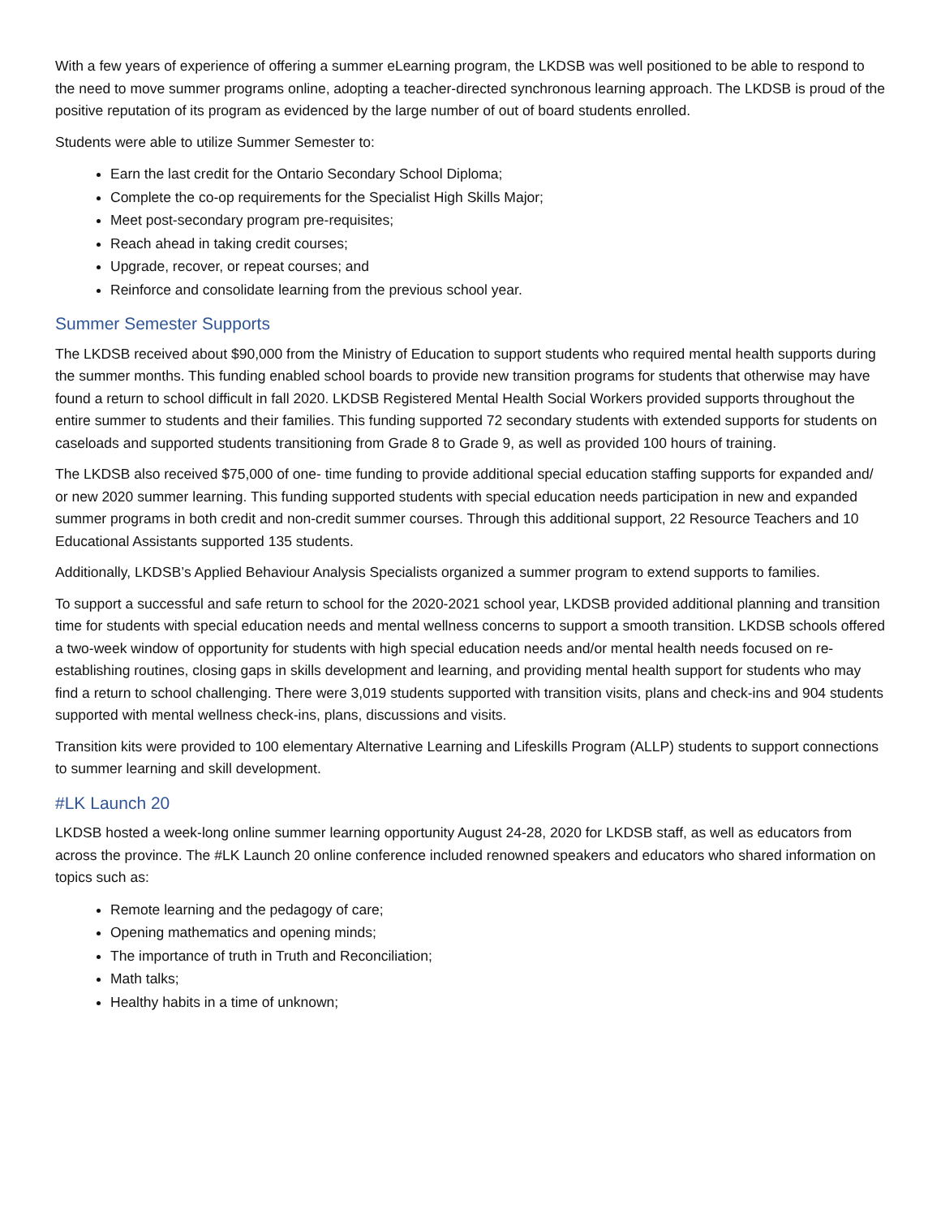With a few years of experience of offering a summer eLearning program, the LKDSB was well positioned to be able to respond to the need to move summer programs online, adopting a teacher-directed synchronous learning approach. The LKDSB is proud of the positive reputation of its program as evidenced by the large number of out of board students enrolled.
Students were able to utilize Summer Semester to:
Earn the last credit for the Ontario Secondary School Diploma;
Complete the co-op requirements for the Specialist High Skills Major;
Meet post-secondary program pre-requisites;
Reach ahead in taking credit courses;
Upgrade, recover, or repeat courses; and
Reinforce and consolidate learning from the previous school year.
Summer Semester Supports
The LKDSB received about $90,000 from the Ministry of Education to support students who required mental health supports during the summer months. This funding enabled school boards to provide new transition programs for students that otherwise may have found a return to school difficult in fall 2020. LKDSB Registered Mental Health Social Workers provided supports throughout the entire summer to students and their families. This funding supported 72 secondary students with extended supports for students on caseloads and supported students transitioning from Grade 8 to Grade 9, as well as provided 100 hours of training.
The LKDSB also received $75,000 of one- time funding to provide additional special education staffing supports for expanded and/ or new 2020 summer learning. This funding supported students with special education needs participation in new and expanded summer programs in both credit and non-credit summer courses. Through this additional support, 22 Resource Teachers and 10 Educational Assistants supported 135 students.
Additionally, LKDSB’s Applied Behaviour Analysis Specialists organized a summer program to extend supports to families.
To support a successful and safe return to school for the 2020-2021 school year, LKDSB provided additional planning and transition time for students with special education needs and mental wellness concerns to support a smooth transition. LKDSB schools offered a two-week window of opportunity for students with high special education needs and/or mental health needs focused on re-establishing routines, closing gaps in skills development and learning, and providing mental health support for students who may find a return to school challenging. There were 3,019 students supported with transition visits, plans and check-ins and 904 students supported with mental wellness check-ins, plans, discussions and visits.
Transition kits were provided to 100 elementary Alternative Learning and Lifeskills Program (ALLP) students to support connections to summer learning and skill development.
#LK Launch 20
LKDSB hosted a week-long online summer learning opportunity August 24-28, 2020 for LKDSB staff, as well as educators from across the province. The #LK Launch 20 online conference included renowned speakers and educators who shared information on topics such as:
Remote learning and the pedagogy of care;
Opening mathematics and opening minds;
The importance of truth in Truth and Reconciliation;
Math talks;
Healthy habits in a time of unknown;